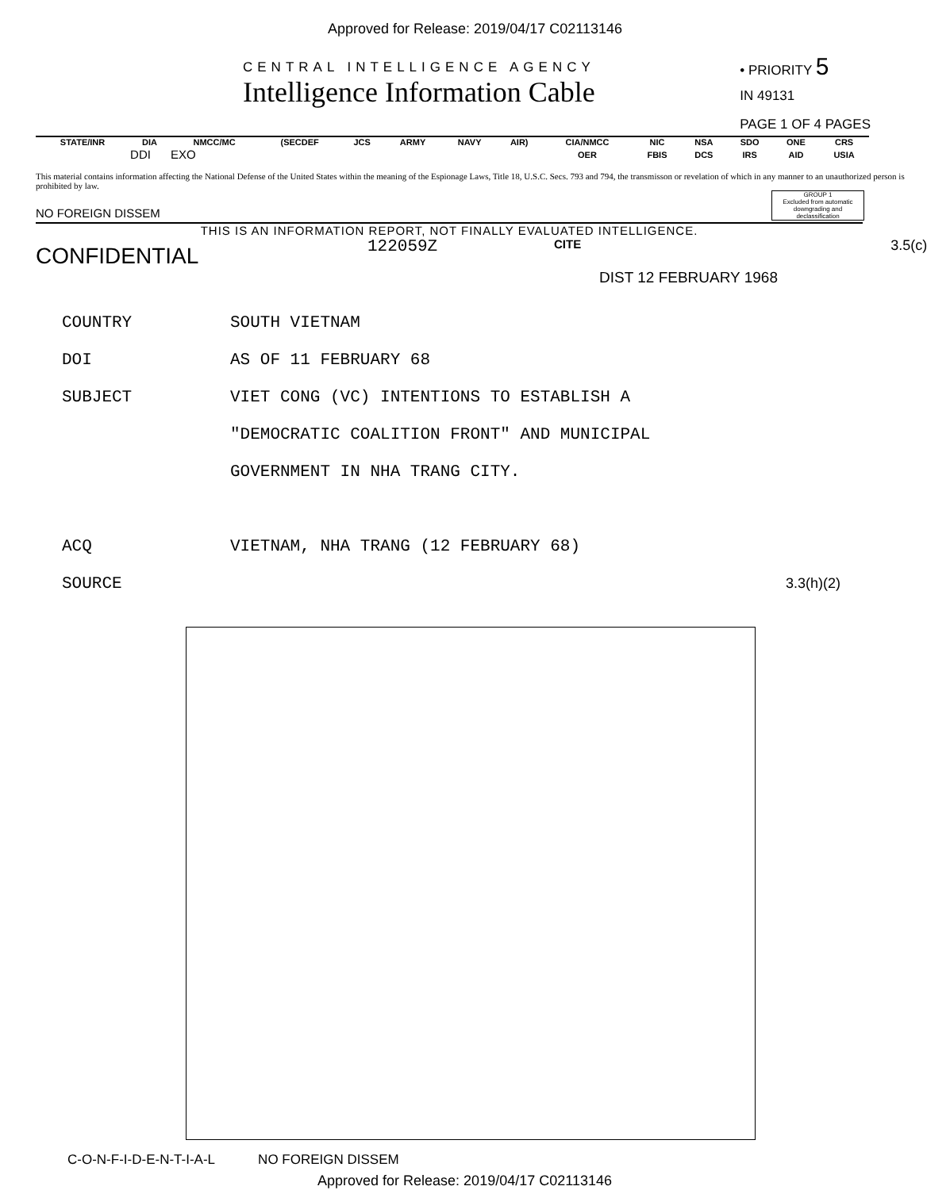Approved for Release: 2019/04/17 C02113146
CENTRAL INTELLIGENCE AGENCY
Intelligence Information Cable
• PRIORITY 5
IN 49131
PAGE 1 OF 4 PAGES
| STATE/INR | DIA | NMCC/MC | (SECDEF | JCS | ARMY | NAVY | AIR) | CIA/NMCC | NIC | NSA | SDO | ONE | CRS |
| --- | --- | --- | --- | --- | --- | --- | --- | --- | --- | --- | --- | --- | --- |
| | DDI | EXO | | | | | | OER | FBIS | DCS | IRS | AID | USIA |
This material contains information affecting the National Defense of the United States within the meaning of the Espionage Laws, Title 18, U.S.C. Secs. 793 and 794, the transmisson or revelation of which in any manner to an unauthorized person is prohibited by law.
NO FOREIGN DISSEM GROUP 1
Excluded from automatic downgrading and declassification
THIS IS AN INFORMATION REPORT, NOT FINALLY EVALUATED INTELLIGENCE.
CONFIDENTIAL 122059Z CITE 3.5(c)
DIST 12 FEBRUARY 1968
COUNTRY SOUTH VIETNAM
DOI AS OF 11 FEBRUARY 68
SUBJECT VIET CONG (VC) INTENTIONS TO ESTABLISH A
"DEMOCRATIC COALITION FRONT" AND MUNICIPAL
GOVERNMENT IN NHA TRANG CITY.
ACQ VIETNAM, NHA TRANG (12 FEBRUARY 68)
SOURCE 3.3(h)(2)
C-O-N-F-I-D-E-N-T-I-A-L NO FOREIGN DISSEM
Approved for Release: 2019/04/17 C02113146